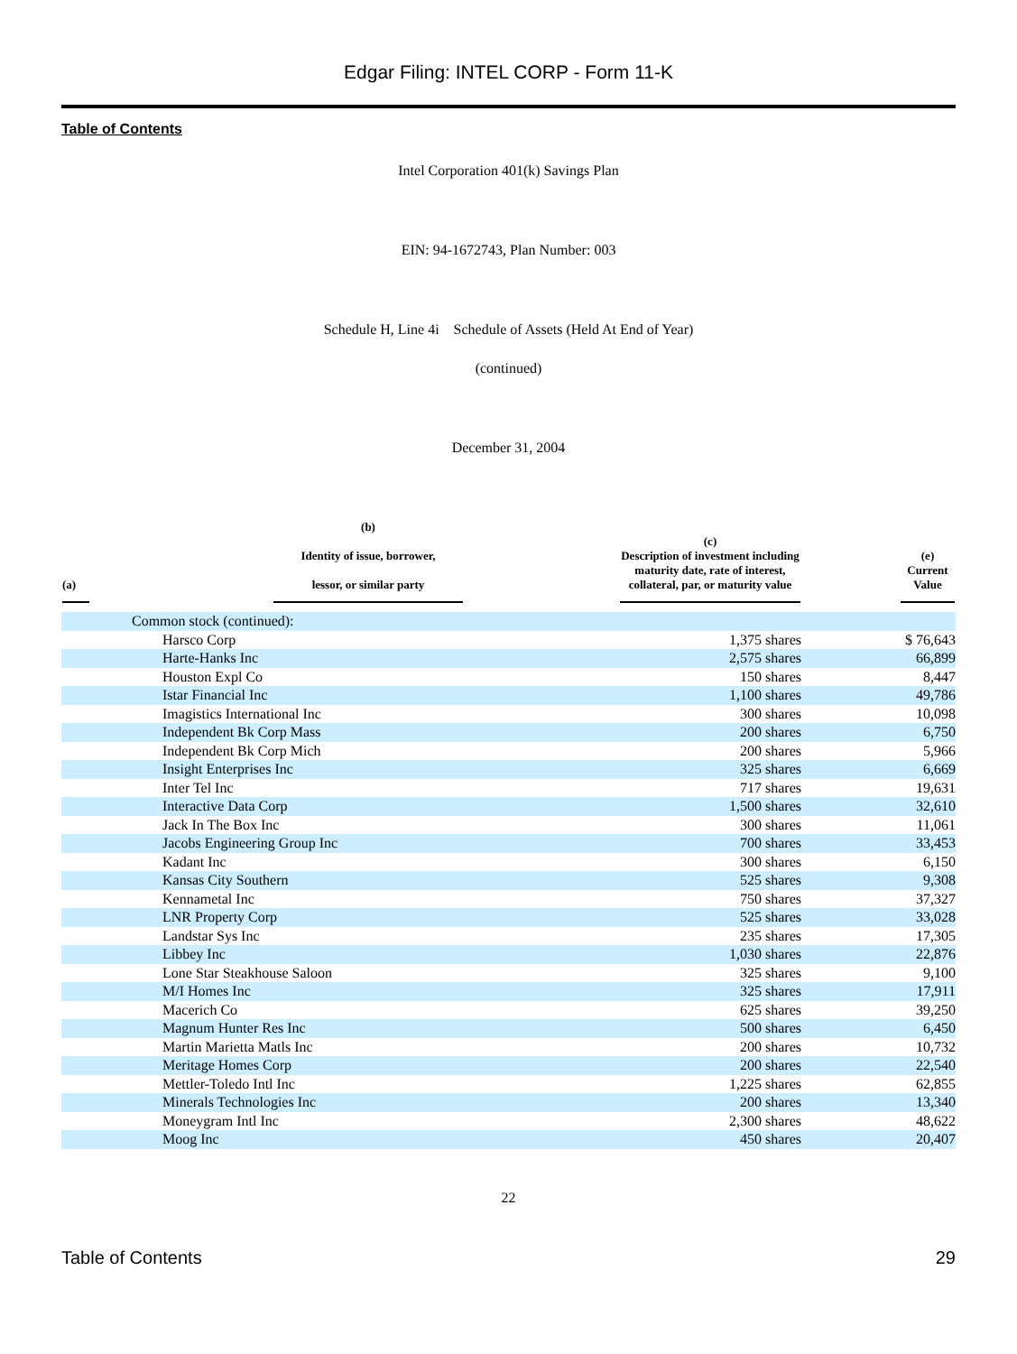Edgar Filing: INTEL CORP - Form 11-K
Table of Contents
Intel Corporation 401(k) Savings Plan
EIN: 94-1672743, Plan Number: 003
Schedule H, Line 4i Schedule of Assets (Held At End of Year)
(continued)
December 31, 2004
| (a) | | (b) Identity of issue, borrower, lessor, or similar party | | (c) Description of investment including maturity date, rate of interest, collateral, par, or maturity value | | (e) Current Value |
| --- | --- | --- | --- | --- | --- | --- |
| | Common stock (continued): | | | | | |
| | Harsco Corp | | | 1,375 shares | | $ 76,643 |
| | Harte-Hanks Inc | | | 2,575 shares | | 66,899 |
| | Houston Expl Co | | | 150 shares | | 8,447 |
| | Istar Financial Inc | | | 1,100 shares | | 49,786 |
| | Imagistics International Inc | | | 300 shares | | 10,098 |
| | Independent Bk Corp Mass | | | 200 shares | | 6,750 |
| | Independent Bk Corp Mich | | | 200 shares | | 5,966 |
| | Insight Enterprises Inc | | | 325 shares | | 6,669 |
| | Inter Tel Inc | | | 717 shares | | 19,631 |
| | Interactive Data Corp | | | 1,500 shares | | 32,610 |
| | Jack In The Box Inc | | | 300 shares | | 11,061 |
| | Jacobs Engineering Group Inc | | | 700 shares | | 33,453 |
| | Kadant Inc | | | 300 shares | | 6,150 |
| | Kansas City Southern | | | 525 shares | | 9,308 |
| | Kennametal Inc | | | 750 shares | | 37,327 |
| | LNR Property Corp | | | 525 shares | | 33,028 |
| | Landstar Sys Inc | | | 235 shares | | 17,305 |
| | Libbey Inc | | | 1,030 shares | | 22,876 |
| | Lone Star Steakhouse Saloon | | | 325 shares | | 9,100 |
| | M/I Homes Inc | | | 325 shares | | 17,911 |
| | Macerich Co | | | 625 shares | | 39,250 |
| | Magnum Hunter Res Inc | | | 500 shares | | 6,450 |
| | Martin Marietta Matls Inc | | | 200 shares | | 10,732 |
| | Meritage Homes Corp | | | 200 shares | | 22,540 |
| | Mettler-Toledo Intl Inc | | | 1,225 shares | | 62,855 |
| | Minerals Technologies Inc | | | 200 shares | | 13,340 |
| | Moneygram Intl Inc | | | 2,300 shares | | 48,622 |
| | Moog Inc | | | 450 shares | | 20,407 |
22
Table of Contents 29